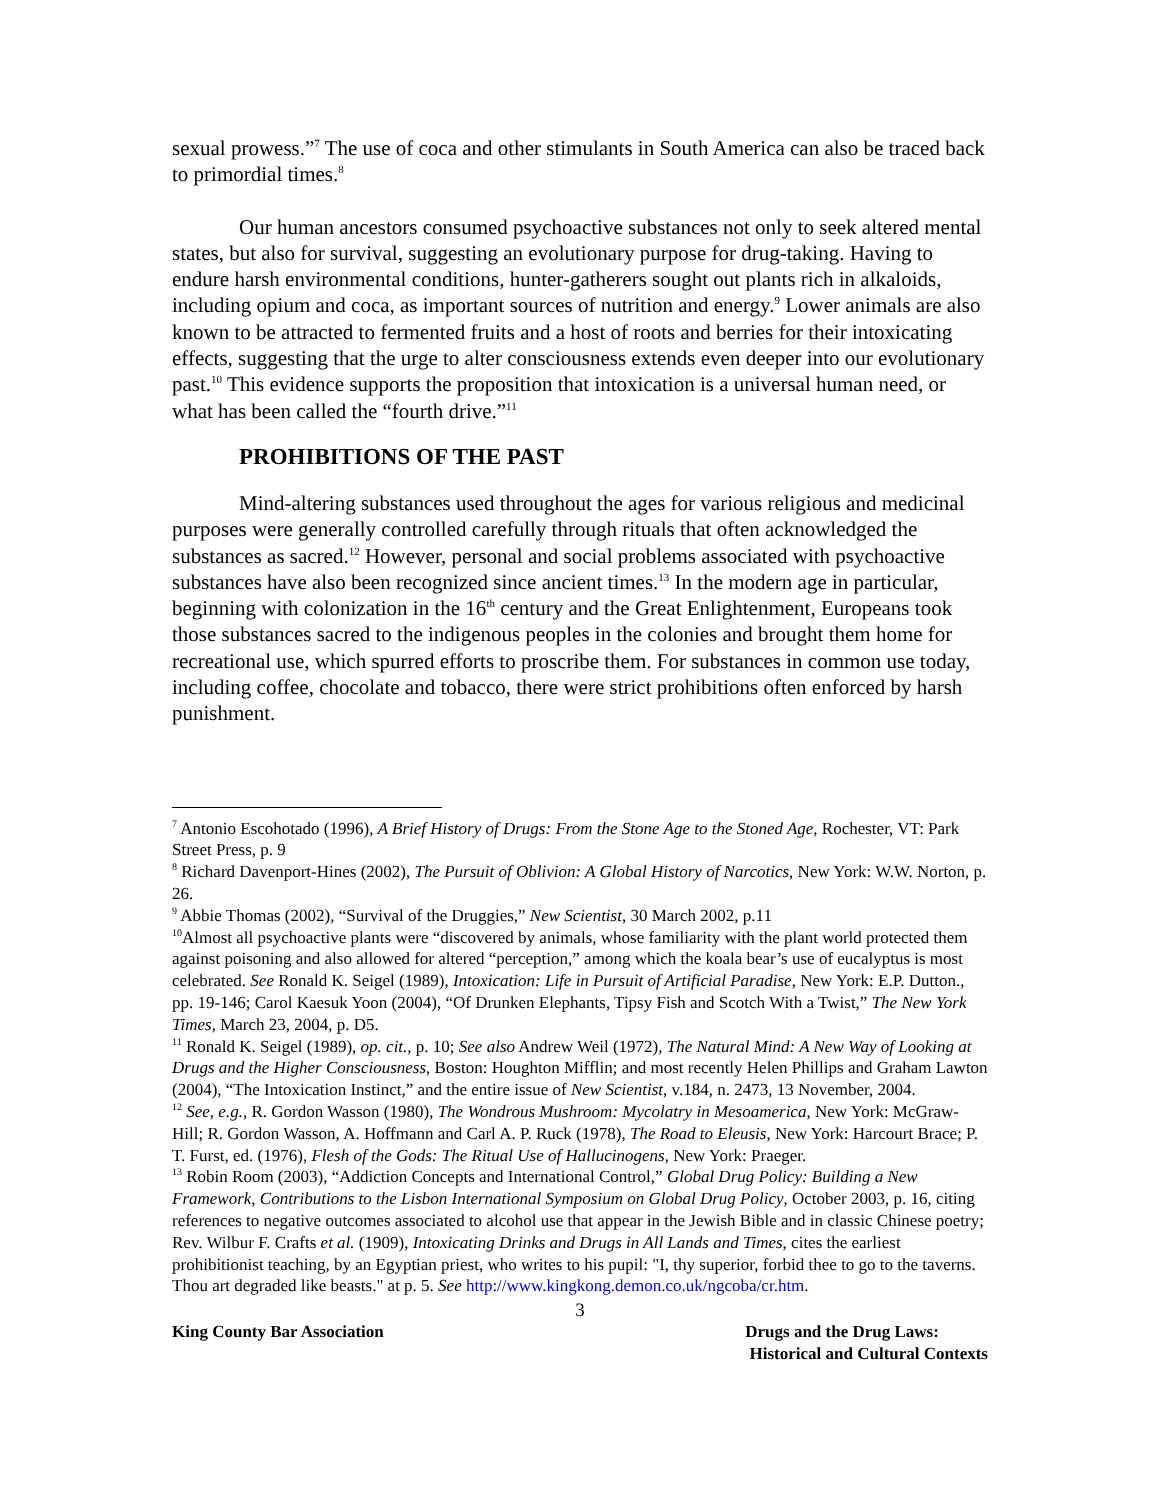sexual prowess.”<sup>7</sup> The use of coca and other stimulants in South America can also be traced back to primordial times.<sup>8</sup>
Our human ancestors consumed psychoactive substances not only to seek altered mental states, but also for survival, suggesting an evolutionary purpose for drug-taking. Having to endure harsh environmental conditions, hunter-gatherers sought out plants rich in alkaloids, including opium and coca, as important sources of nutrition and energy.<sup>9</sup> Lower animals are also known to be attracted to fermented fruits and a host of roots and berries for their intoxicating effects, suggesting that the urge to alter consciousness extends even deeper into our evolutionary past.<sup>10</sup> This evidence supports the proposition that intoxication is a universal human need, or what has been called the “fourth drive.”<sup>11</sup>
PROHIBITIONS OF THE PAST
Mind-altering substances used throughout the ages for various religious and medicinal purposes were generally controlled carefully through rituals that often acknowledged the substances as sacred.<sup>12</sup> However, personal and social problems associated with psychoactive substances have also been recognized since ancient times.<sup>13</sup> In the modern age in particular, beginning with colonization in the 16<sup>th</sup> century and the Great Enlightenment, Europeans took those substances sacred to the indigenous peoples in the colonies and brought them home for recreational use, which spurred efforts to proscribe them. For substances in common use today, including coffee, chocolate and tobacco, there were strict prohibitions often enforced by harsh punishment.
<sup>7</sup> Antonio Escohotado (1996), A Brief History of Drugs: From the Stone Age to the Stoned Age, Rochester, VT: Park Street Press, p. 9
<sup>8</sup> Richard Davenport-Hines (2002), The Pursuit of Oblivion: A Global History of Narcotics, New York: W.W. Norton, p. 26.
<sup>9</sup> Abbie Thomas (2002), “Survival of the Druggies,” New Scientist, 30 March 2002, p.11
<sup>10</sup> Almost all psychoactive plants were “discovered by animals, whose familiarity with the plant world protected them against poisoning and also allowed for altered “perception,” among which the koala bear’s use of eucalyptus is most celebrated. See Ronald K. Seigel (1989), Intoxication: Life in Pursuit of Artificial Paradise, New York: E.P. Dutton., pp. 19-146; Carol Kaesuk Yoon (2004), “Of Drunken Elephants, Tipsy Fish and Scotch With a Twist,” The New York Times, March 23, 2004, p. D5.
<sup>11</sup> Ronald K. Seigel (1989), op. cit., p. 10; See also Andrew Weil (1972), The Natural Mind: A New Way of Looking at Drugs and the Higher Consciousness, Boston: Houghton Mifflin; and most recently Helen Phillips and Graham Lawton (2004), “The Intoxication Instinct,” and the entire issue of New Scientist, v.184, n. 2473, 13 November, 2004.
<sup>12</sup> See, e.g., R. Gordon Wasson (1980), The Wondrous Mushroom: Mycolatry in Mesoamerica, New York: McGraw- Hill; R. Gordon Wasson, A. Hoffmann and Carl A. P. Ruck (1978), The Road to Eleusis, New York: Harcourt Brace; P. T. Furst, ed. (1976), Flesh of the Gods: The Ritual Use of Hallucinogens, New York: Praeger.
<sup>13</sup> Robin Room (2003), “Addiction Concepts and International Control,” Global Drug Policy: Building a New Framework, Contributions to the Lisbon International Symposium on Global Drug Policy, October 2003, p. 16, citing references to negative outcomes associated to alcohol use that appear in the Jewish Bible and in classic Chinese poetry; Rev. Wilbur F. Crafts et al. (1909), Intoxicating Drinks and Drugs in All Lands and Times, cites the earliest prohibitionist teaching, by an Egyptian priest, who writes to his pupil: "I, thy superior, forbid thee to go to the taverns. Thou art degraded like beasts." at p. 5. See http://www.kingkong.demon.co.uk/ngcoba/cr.htm.
3
King County Bar Association Drugs and the Drug Laws:
Historical and Cultural Contexts